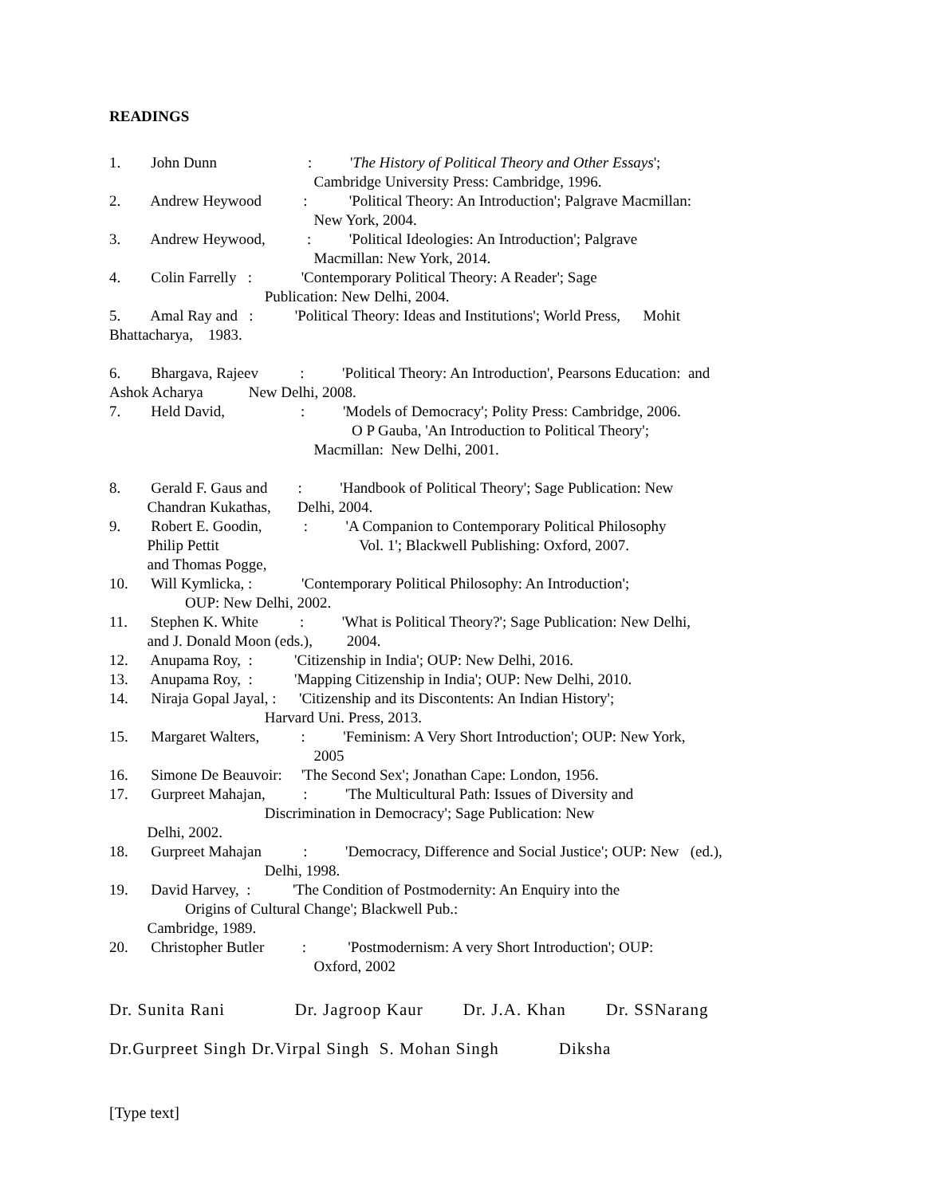READINGS
1. John Dunn : 'The History of Political Theory and Other Essays';
Cambridge University Press: Cambridge, 1996.
2. Andrew Heywood : 'Political Theory: An Introduction'; Palgrave Macmillan:
New York, 2004.
3. Andrew Heywood, : 'Political Ideologies: An Introduction'; Palgrave
Macmillan: New York, 2014.
4. Colin Farrelly : 'Contemporary Political Theory: A Reader'; Sage
Publication: New Delhi, 2004.
5. Amal Ray and : 'Political Theory: Ideas and Institutions'; World Press, Mohit
Bhattacharya, 1983.
6. Bhargava, Rajeev : 'Political Theory: An Introduction', Pearsons Education: and
Ashok Acharya New Delhi, 2008.
7. Held David, : 'Models of Democracy'; Polity Press: Cambridge, 2006.
O P Gauba, 'An Introduction to Political Theory';
Macmillan: New Delhi, 2001.
8. Gerald F. Gaus and : 'Handbook of Political Theory'; Sage Publication: New
Chandran Kukathas, Delhi, 2004.
9. Robert E. Goodin, : 'A Companion to Contemporary Political Philosophy
Philip Pettit Vol. 1'; Blackwell Publishing: Oxford, 2007.
and Thomas Pogge,
10. Will Kymlicka, : 'Contemporary Political Philosophy: An Introduction';
OUP: New Delhi, 2002.
11. Stephen K. White : 'What is Political Theory?'; Sage Publication: New Delhi,
and J. Donald Moon (eds.), 2004.
12. Anupama Roy, : 'Citizenship in India'; OUP: New Delhi, 2016.
13. Anupama Roy, : 'Mapping Citizenship in India'; OUP: New Delhi, 2010.
14. Niraja Gopal Jayal, : 'Citizenship and its Discontents: An Indian History';
Harvard Uni. Press, 2013.
15. Margaret Walters, : 'Feminism: A Very Short Introduction'; OUP: New York,
2005
16. Simone De Beauvoir: 'The Second Sex'; Jonathan Cape: London, 1956.
17. Gurpreet Mahajan, : 'The Multicultural Path: Issues of Diversity and
Discrimination in Democracy'; Sage Publication: New
Delhi, 2002.
18. Gurpreet Mahajan : 'Democracy, Difference and Social Justice'; OUP: New (ed.),
Delhi, 1998.
19. David Harvey, : 'The Condition of Postmodernity: An Enquiry into the
Origins of Cultural Change'; Blackwell Pub.:
Cambridge, 1989.
20. Christopher Butler : 'Postmodernism: A very Short Introduction'; OUP:
Oxford, 2002
Dr. Sunita Rani Dr. Jagroop Kaur Dr. J.A. Khan Dr. SSNarang
Dr.Gurpreet Singh Dr.Virpal Singh S. Mohan Singh Diksha
[Type text]